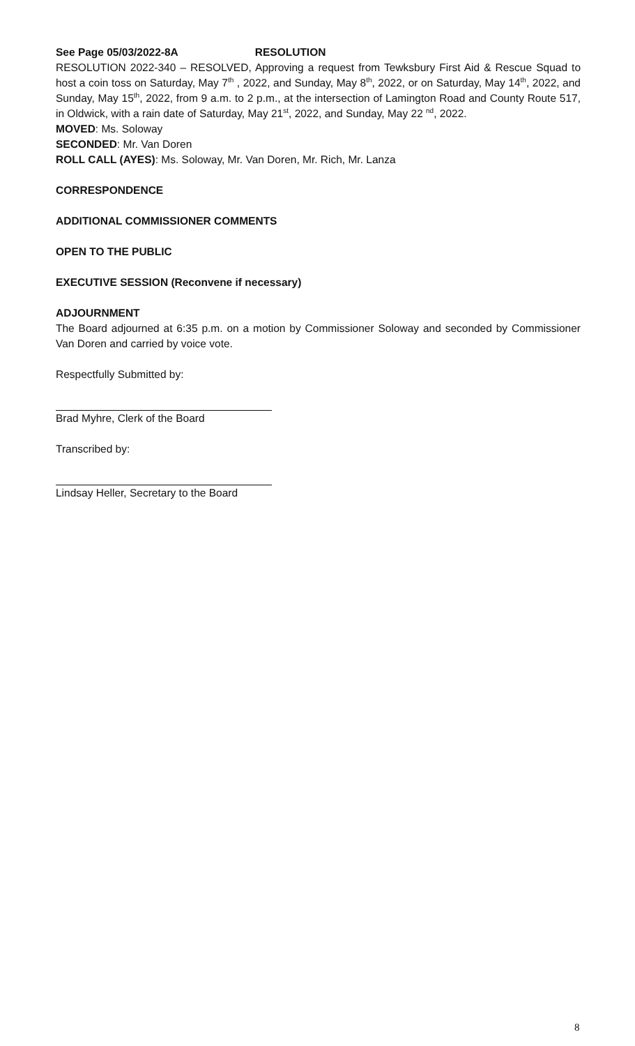See Page 05/03/2022-8A RESOLUTION
RESOLUTION 2022-340 – RESOLVED, Approving a request from Tewksbury First Aid & Rescue Squad to host a coin toss on Saturday, May 7<sup>th</sup> , 2022, and Sunday, May 8<sup>th</sup>, 2022, or on Saturday, May 14<sup>th</sup>, 2022, and Sunday, May 15<sup>th</sup>, 2022, from 9 a.m. to 2 p.m., at the intersection of Lamington Road and County Route 517, in Oldwick, with a rain date of Saturday, May 21<sup>st</sup>, 2022, and Sunday, May 22 <sup>nd</sup>, 2022.
MOVED: Ms. Soloway
SECONDED: Mr. Van Doren
ROLL CALL (AYES): Ms. Soloway, Mr. Van Doren, Mr. Rich, Mr. Lanza
CORRESPONDENCE
ADDITIONAL COMMISSIONER COMMENTS
OPEN TO THE PUBLIC
EXECUTIVE SESSION (Reconvene if necessary)
ADJOURNMENT
The Board adjourned at 6:35 p.m. on a motion by Commissioner Soloway and seconded by Commissioner Van Doren and carried by voice vote.
Respectfully Submitted by:
Brad Myhre, Clerk of the Board
Transcribed by:
Lindsay Heller, Secretary to the Board
8